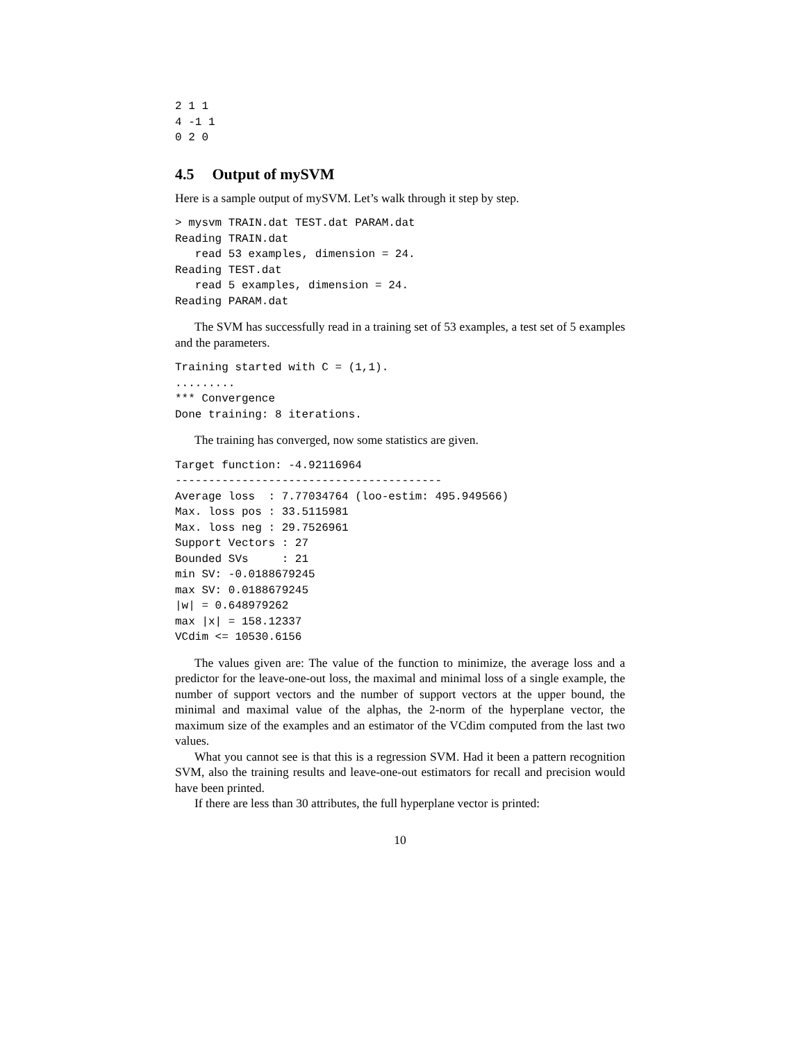2 1 1
4 -1 1
0 2 0
4.5 Output of mySVM
Here is a sample output of mySVM. Let’s walk through it step by step.
> mysvm TRAIN.dat TEST.dat PARAM.dat
Reading TRAIN.dat
   read 53 examples, dimension = 24.
Reading TEST.dat
   read 5 examples, dimension = 24.
Reading PARAM.dat
The SVM has successfully read in a training set of 53 examples, a test set of 5 examples and the parameters.
Training started with C = (1,1).
.........
*** Convergence
Done training: 8 iterations.
The training has converged, now some statistics are given.
Target function: -4.92116964
----------------------------------------
Average loss  : 7.77034764 (loo-estim: 495.949566)
Max. loss pos : 33.5115981
Max. loss neg : 29.7526961
Support Vectors : 27
Bounded SVs     : 21
min SV: -0.0188679245
max SV: 0.0188679245
|w| = 0.648979262
max |x| = 158.12337
VCdim <= 10530.6156
The values given are: The value of the function to minimize, the average loss and a predictor for the leave-one-out loss, the maximal and minimal loss of a single example, the number of support vectors and the number of support vectors at the upper bound, the minimal and maximal value of the alphas, the 2-norm of the hyperplane vector, the maximum size of the examples and an estimator of the VCdim computed from the last two values.
What you cannot see is that this is a regression SVM. Had it been a pattern recognition SVM, also the training results and leave-one-out estimators for recall and precision would have been printed.
If there are less than 30 attributes, the full hyperplane vector is printed:
10